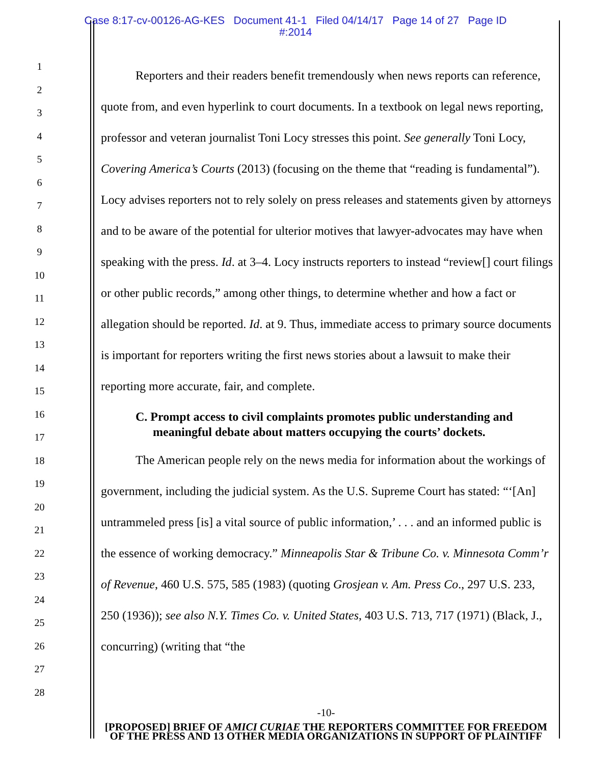Case 8:17-cv-00126-AG-KES Document 41-1 Filed 04/14/17 Page 14 of 27 Page ID
#:2014
1
2
3
4
5
6
7
8
9
10
11
12
13
14
15
16
17
18
19
20
21
22
23
24
25
26
27
28
Reporters and their readers benefit tremendously when news reports can reference, quote from, and even hyperlink to court documents. In a textbook on legal news reporting, professor and veteran journalist Toni Locy stresses this point. See generally Toni Locy, Covering America’s Courts (2013) (focusing on the theme that “reading is fundamental”). Locy advises reporters not to rely solely on press releases and statements given by attorneys and to be aware of the potential for ulterior motives that lawyer-advocates may have when speaking with the press. Id. at 3–4. Locy instructs reporters to instead “review[] court filings or other public records,” among other things, to determine whether and how a fact or allegation should be reported. Id. at 9. Thus, immediate access to primary source documents is important for reporters writing the first news stories about a lawsuit to make their reporting more accurate, fair, and complete.
C. Prompt access to civil complaints promotes public understanding and meaningful debate about matters occupying the courts’ dockets.
The American people rely on the news media for information about the workings of government, including the judicial system. As the U.S. Supreme Court has stated: “‘[An] untrammeled press [is] a vital source of public information,’ . . . and an informed public is the essence of working democracy.” Minneapolis Star & Tribune Co. v. Minnesota Comm’r of Revenue, 460 U.S. 575, 585 (1983) (quoting Grosjean v. Am. Press Co., 297 U.S. 233, 250 (1936)); see also N.Y. Times Co. v. United States, 403 U.S. 713, 717 (1971) (Black, J., concurring) (writing that “the
-10-
[PROPOSED] BRIEF OF AMICI CURIAE THE REPORTERS COMMITTEE FOR FREEDOM OF THE PRESS AND 13 OTHER MEDIA ORGANIZATIONS IN SUPPORT OF PLAINTIFF